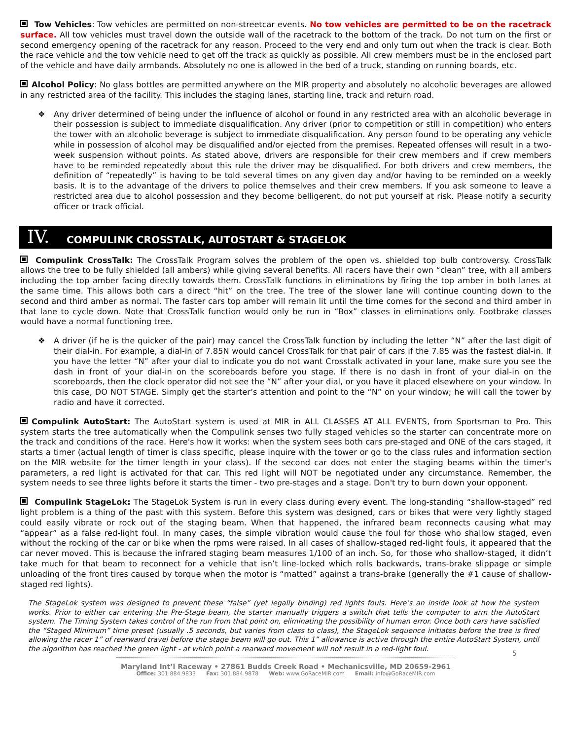Tow Vehicles: Tow vehicles are permitted on non-streetcar events. No tow vehicles are permitted to be on the racetrack surface. All tow vehicles must travel down the outside wall of the racetrack to the bottom of the track. Do not turn on the first or second emergency opening of the racetrack for any reason. Proceed to the very end and only turn out when the track is clear. Both the race vehicle and the tow vehicle need to get off the track as quickly as possible. All crew members must be in the enclosed part of the vehicle and have daily armbands. Absolutely no one is allowed in the bed of a truck, standing on running boards, etc.
Alcohol Policy: No glass bottles are permitted anywhere on the MIR property and absolutely no alcoholic beverages are allowed in any restricted area of the facility. This includes the staging lanes, starting line, track and return road.
❖
Any driver determined of being under the influence of alcohol or found in any restricted area with an alcoholic beverage in their possession is subject to immediate disqualification. Any driver (prior to competition or still in competition) who enters the tower with an alcoholic beverage is subject to immediate disqualification. Any person found to be operating any vehicle while in possession of alcohol may be disqualified and/or ejected from the premises. Repeated offenses will result in a two-week suspension without points. As stated above, drivers are responsible for their crew members and if crew members have to be reminded repeatedly about this rule the driver may be disqualified. For both drivers and crew members, the definition of “repeatedly” is having to be told several times on any given day and/or having to be reminded on a weekly basis. It is to the advantage of the drivers to police themselves and their crew members. If you ask someone to leave a restricted area due to alcohol possession and they become belligerent, do not put yourself at risk. Please notify a security officer or track official.
IV. COMPULINK CROSSTALK, AUTOSTART & STAGELOK
Compulink CrossTalk: The CrossTalk Program solves the problem of the open vs. shielded top bulb controversy. CrossTalk allows the tree to be fully shielded (all ambers) while giving several benefits. All racers have their own “clean” tree, with all ambers including the top amber facing directly towards them. CrossTalk functions in eliminations by firing the top amber in both lanes at the same time. This allows both cars a direct “hit” on the tree. The tree of the slower lane will continue counting down to the second and third amber as normal. The faster cars top amber will remain lit until the time comes for the second and third amber in that lane to cycle down. Note that CrossTalk function would only be run in “Box” classes in eliminations only. Footbrake classes would have a normal functioning tree.
❖
A driver (if he is the quicker of the pair) may cancel the CrossTalk function by including the letter “N” after the last digit of their dial-in. For example, a dial-in of 7.85N would cancel CrossTalk for that pair of cars if the 7.85 was the fastest dial-in. If you have the letter “N” after your dial to indicate you do not want Crosstalk activated in your lane, make sure you see the dash in front of your dial-in on the scoreboards before you stage. If there is no dash in front of your dial-in on the scoreboards, then the clock operator did not see the “N” after your dial, or you have it placed elsewhere on your window. In this case, DO NOT STAGE. Simply get the starter’s attention and point to the “N” on your window; he will call the tower by radio and have it corrected.
Compulink AutoStart: The AutoStart system is used at MIR in ALL CLASSES AT ALL EVENTS, from Sportsman to Pro. This system starts the tree automatically when the Compulink senses two fully staged vehicles so the starter can concentrate more on the track and conditions of the race. Here's how it works: when the system sees both cars pre-staged and ONE of the cars staged, it starts a timer (actual length of timer is class specific, please inquire with the tower or go to the class rules and information section on the MIR website for the timer length in your class). If the second car does not enter the staging beams within the timer's parameters, a red light is activated for that car. This red light will NOT be negotiated under any circumstance. Remember, the system needs to see three lights before it starts the timer - two pre-stages and a stage. Don't try to burn down your opponent.
Compulink StageLok: The StageLok System is run in every class during every event. The long-standing “shallow-staged” red light problem is a thing of the past with this system. Before this system was designed, cars or bikes that were very lightly staged could easily vibrate or rock out of the staging beam. When that happened, the infrared beam reconnects causing what may “appear” as a false red-light foul. In many cases, the simple vibration would cause the foul for those who shallow staged, even without the rocking of the car or bike when the rpms were raised. In all cases of shallow-staged red-light fouls, it appeared that the car never moved. This is because the infrared staging beam measures 1/100 of an inch. So, for those who shallow-staged, it didn’t take much for that beam to reconnect for a vehicle that isn’t line-locked which rolls backwards, trans-brake slippage or simple unloading of the front tires caused by torque when the motor is “matted” against a trans-brake (generally the #1 cause of shallow-staged red lights).
The StageLok system was designed to prevent these “false” (yet legally binding) red lights fouls. Here’s an inside look at how the system works. Prior to either car entering the Pre-Stage beam, the starter manually triggers a switch that tells the computer to arm the AutoStart system. The Timing System takes control of the run from that point on, eliminating the possibility of human error. Once both cars have satisfied the “Staged Minimum” time preset (usually .5 seconds, but varies from class to class), the StageLok sequence initiates before the tree is fired allowing the racer 1” of rearward travel before the stage beam will go out. This 1” allowance is active through the entire AutoStart System, until the algorithm has reached the green light - at which point a rearward movement will not result in a red-light foul.
5
Maryland Int’l Raceway • 27861 Budds Creek Road • Mechanicsville, MD 20659-2961
Office: 301.884.9833 Fax: 301.884.9878 Web: www.GoRaceMIR.com Email: info@GoRaceMIR.com